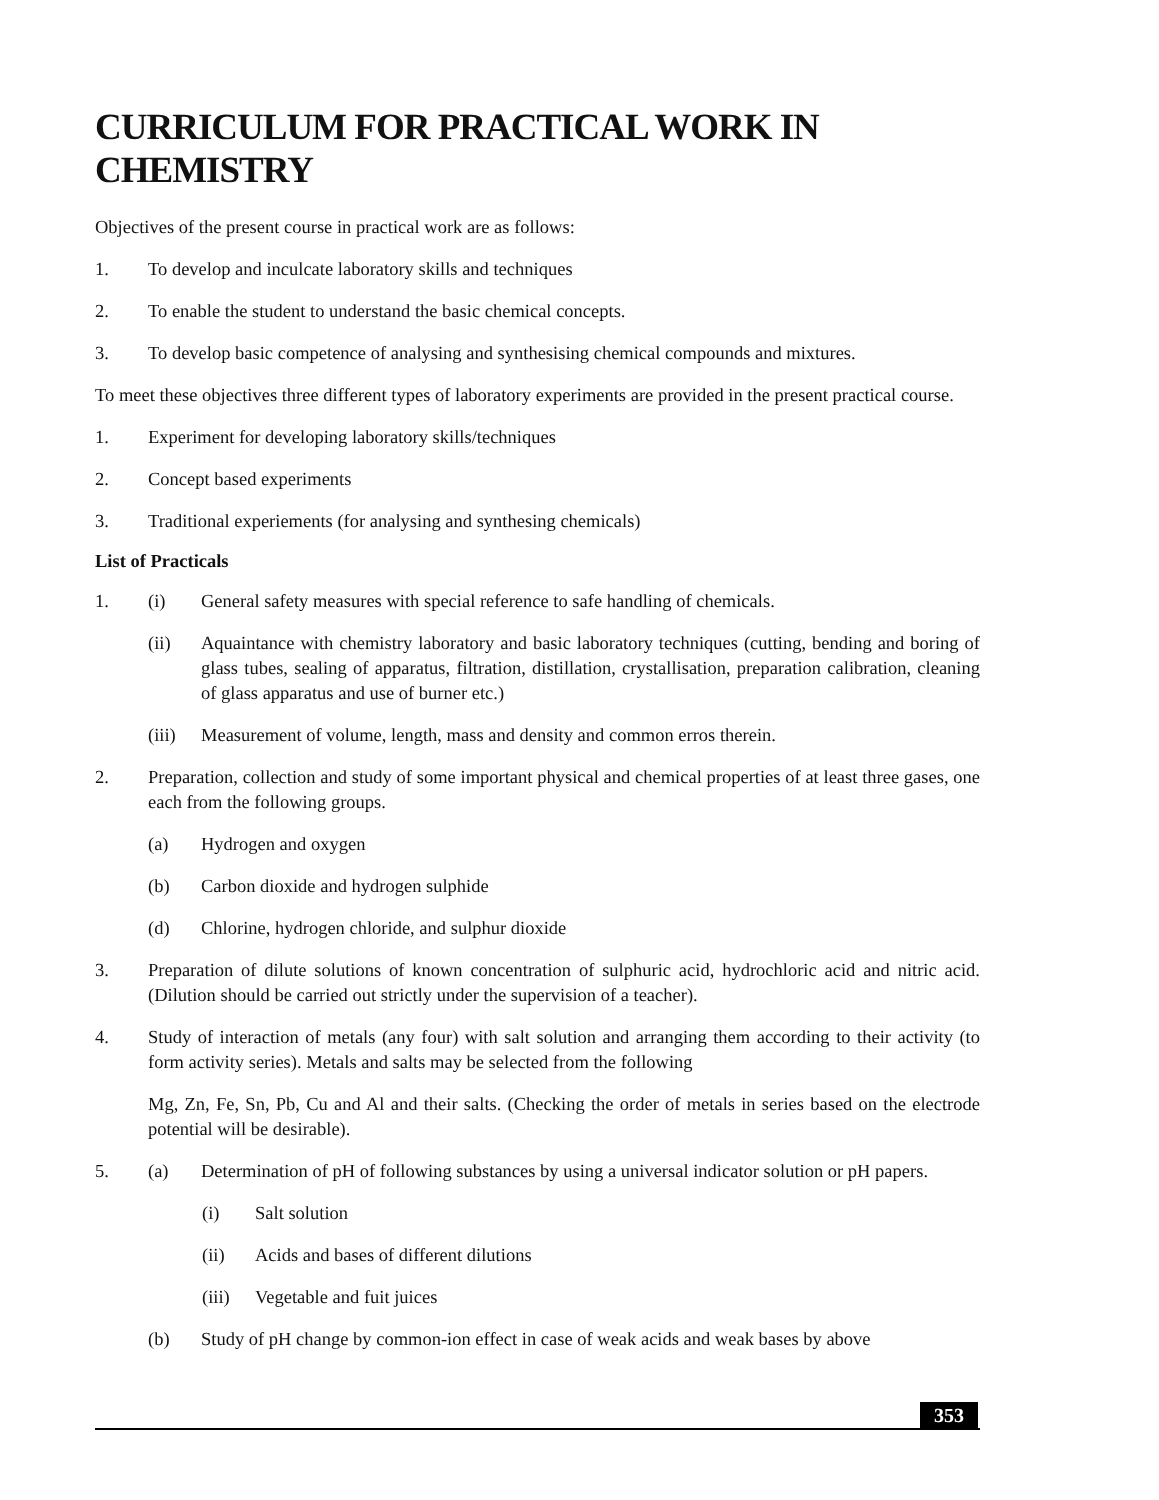CURRICULUM FOR PRACTICAL WORK IN CHEMISTRY
Objectives of the present course in practical work are as follows:
1. To develop and inculcate laboratory skills and techniques
2. To enable the student to understand the basic chemical concepts.
3. To develop basic competence of analysing and synthesising chemical compounds and mixtures.
To meet these objectives three different types of laboratory experiments are provided in the present practical course.
1. Experiment for developing laboratory skills/techniques
2. Concept based experiments
3. Traditional experiements (for analysing and synthesing chemicals)
List of Practicals
1. (i) General safety measures with special reference to safe handling of chemicals.
(ii) Aquaintance with chemistry laboratory and basic laboratory techniques (cutting, bending and boring of glass tubes, sealing of apparatus, filtration, distillation, crystallisation, preparation calibration, cleaning of glass apparatus and use of burner etc.)
(iii) Measurement of volume, length, mass and density and common erros therein.
2. Preparation, collection and study of some important physical and chemical properties of at least three gases, one each from the following groups.
(a) Hydrogen and oxygen
(b) Carbon dioxide and hydrogen sulphide
(d) Chlorine, hydrogen chloride, and sulphur dioxide
3. Preparation of dilute solutions of known concentration of sulphuric acid, hydrochloric acid and nitric acid. (Dilution should be carried out strictly under the supervision of a teacher).
4. Study of interaction of metals (any four) with salt solution and arranging them according to their activity (to form activity series). Metals and salts may be selected from the following
Mg, Zn, Fe, Sn, Pb, Cu and Al and their salts. (Checking the order of metals in series based on the electrode potential will be desirable).
5. (a) Determination of pH of following substances by using a universal indicator solution or pH papers.
(i) Salt solution
(ii) Acids and bases of different dilutions
(iii) Vegetable and fuit juices
(b) Study of pH change by common-ion effect in case of weak acids and weak bases by above
353